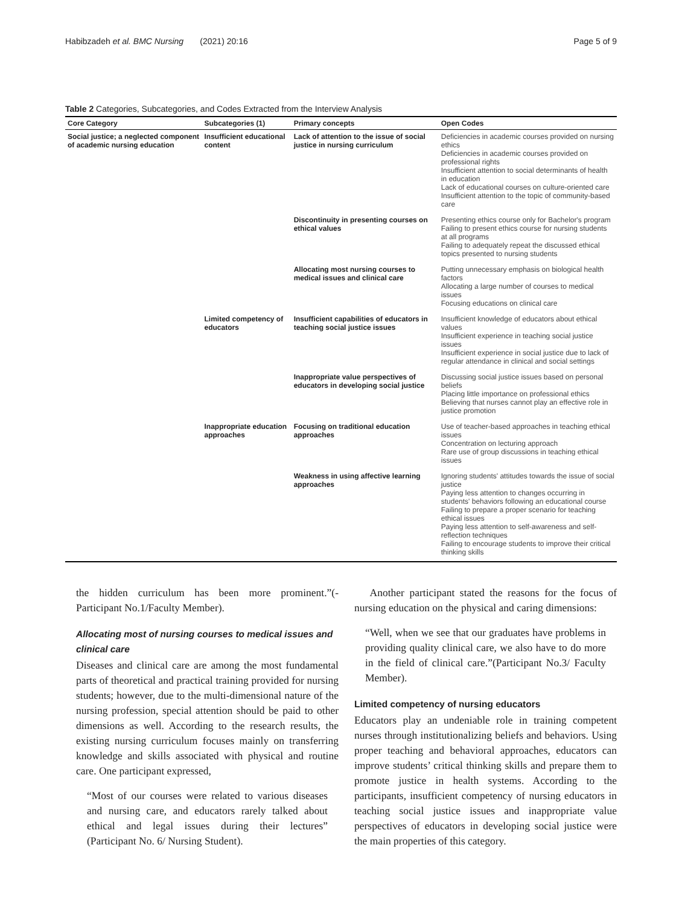Habibzadeh et al. BMC Nursing (2021) 20:16 Page 5 of 9
Table 2 Categories, Subcategories, and Codes Extracted from the Interview Analysis
| Core Category | Subcategories (1) | Primary concepts | Open Codes |
| --- | --- | --- | --- |
| Social justice; a neglected component of academic nursing education | Insufficient educational content | Lack of attention to the issue of social justice in nursing curriculum | Deficiencies in academic courses provided on nursing ethics Deficiencies in academic courses provided on professional rights Insufficient attention to social determinants of health in education Lack of educational courses on culture-oriented care Insufficient attention to the topic of community-based care |
| | | Discontinuity in presenting courses on ethical values | Presenting ethics course only for Bachelor's program Failing to present ethics course for nursing students at all programs Failing to adequately repeat the discussed ethical topics presented to nursing students |
| | | Allocating most nursing courses to medical issues and clinical care | Putting unnecessary emphasis on biological health factors Allocating a large number of courses to medical issues Focusing educations on clinical care |
| | Limited competency of educators | Insufficient capabilities of educators in teaching social justice issues | Insufficient knowledge of educators about ethical values Insufficient experience in teaching social justice issues Insufficient experience in social justice due to lack of regular attendance in clinical and social settings |
| | | Inappropriate value perspectives of educators in developing social justice | Discussing social justice issues based on personal beliefs Placing little importance on professional ethics Believing that nurses cannot play an effective role in justice promotion |
| | Inappropriate education approaches | Focusing on traditional education approaches | Use of teacher-based approaches in teaching ethical issues Concentration on lecturing approach Rare use of group discussions in teaching ethical issues |
| | | Weakness in using affective learning approaches | Ignoring students' attitudes towards the issue of social justice Paying less attention to changes occurring in students' behaviors following an educational course Failing to prepare a proper scenario for teaching ethical issues Paying less attention to self-awareness and self-reflection techniques Failing to encourage students to improve their critical thinking skills |
the hidden curriculum has been more prominent.”(-Participant No.1/Faculty Member).
Allocating most of nursing courses to medical issues and clinical care
Diseases and clinical care are among the most fundamental parts of theoretical and practical training provided for nursing students; however, due to the multi-dimensional nature of the nursing profession, special attention should be paid to other dimensions as well. According to the research results, the existing nursing curriculum focuses mainly on transferring knowledge and skills associated with physical and routine care. One participant expressed,
“Most of our courses were related to various diseases and nursing care, and educators rarely talked about ethical and legal issues during their lectures” (Participant No. 6/ Nursing Student).
Another participant stated the reasons for the focus of nursing education on the physical and caring dimensions:
“Well, when we see that our graduates have problems in providing quality clinical care, we also have to do more in the field of clinical care.”(Participant No.3/ Faculty Member).
Limited competency of nursing educators
Educators play an undeniable role in training competent nurses through institutionalizing beliefs and behaviors. Using proper teaching and behavioral approaches, educators can improve students’ critical thinking skills and prepare them to promote justice in health systems. According to the participants, insufficient competency of nursing educators in teaching social justice issues and inappropriate value perspectives of educators in developing social justice were the main properties of this category.